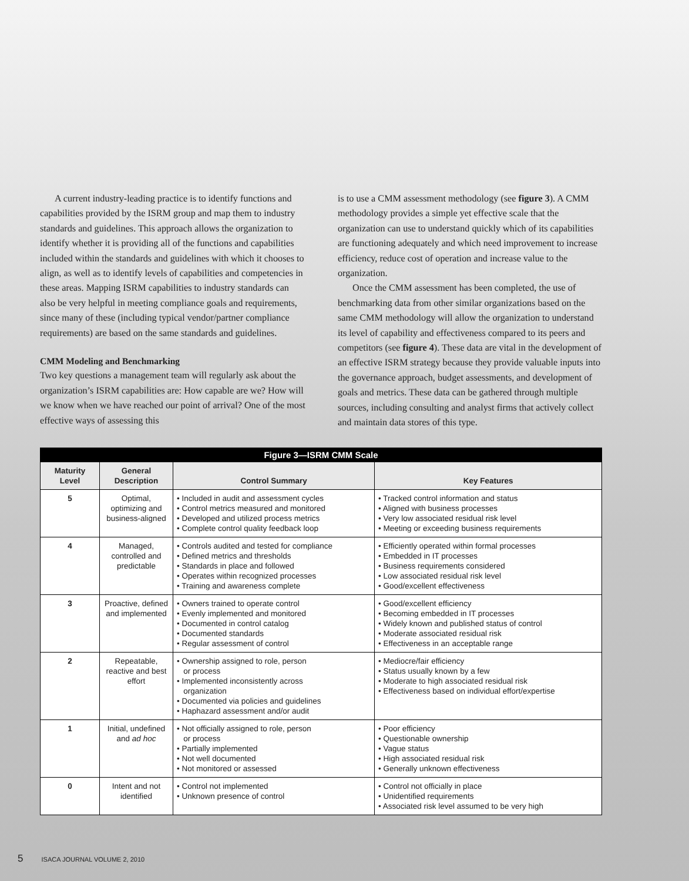A current industry-leading practice is to identify functions and capabilities provided by the ISRM group and map them to industry standards and guidelines. This approach allows the organization to identify whether it is providing all of the functions and capabilities included within the standards and guidelines with which it chooses to align, as well as to identify levels of capabilities and competencies in these areas. Mapping ISRM capabilities to industry standards can also be very helpful in meeting compliance goals and requirements, since many of these (including typical vendor/partner compliance requirements) are based on the same standards and guidelines.
CMM Modeling and Benchmarking
Two key questions a management team will regularly ask about the organization’s ISRM capabilities are: How capable are we? How will we know when we have reached our point of arrival? One of the most effective ways of assessing this
is to use a CMM assessment methodology (see figure 3). A CMM methodology provides a simple yet effective scale that the organization can use to understand quickly which of its capabilities are functioning adequately and which need improvement to increase efficiency, reduce cost of operation and increase value to the organization.
Once the CMM assessment has been completed, the use of benchmarking data from other similar organizations based on the same CMM methodology will allow the organization to understand its level of capability and effectiveness compared to its peers and competitors (see figure 4). These data are vital in the development of an effective ISRM strategy because they provide valuable inputs into the governance approach, budget assessments, and development of goals and metrics. These data can be gathered through multiple sources, including consulting and analyst firms that actively collect and maintain data stores of this type.
| Figure 3—ISRM CMM Scale | | | |
| --- | --- | --- | --- |
| Maturity Level | General Description | Control Summary | Key Features |
| 5 | Optimal, optimizing and business-aligned | • Included in audit and assessment cycles • Control metrics measured and monitored • Developed and utilized process metrics • Complete control quality feedback loop | • Tracked control information and status • Aligned with business processes • Very low associated residual risk level • Meeting or exceeding business requirements |
| 4 | Managed, controlled and predictable | • Controls audited and tested for compliance • Defined metrics and thresholds • Standards in place and followed • Operates within recognized processes • Training and awareness complete | • Efficiently operated within formal processes • Embedded in IT processes • Business requirements considered • Low associated residual risk level • Good/excellent effectiveness |
| 3 | Proactive, defined and implemented | • Owners trained to operate control • Evenly implemented and monitored • Documented in control catalog • Documented standards • Regular assessment of control | • Good/excellent efficiency • Becoming embedded in IT processes • Widely known and published status of control • Moderate associated residual risk • Effectiveness in an acceptable range |
| 2 | Repeatable, reactive and best effort | • Ownership assigned to role, person or process • Implemented inconsistently across organization • Documented via policies and guidelines • Haphazard assessment and/or audit | • Mediocre/fair efficiency • Status usually known by a few • Moderate to high associated residual risk • Effectiveness based on individual effort/expertise |
| 1 | Initial, undefined and ad hoc | • Not officially assigned to role, person or process • Partially implemented • Not well documented • Not monitored or assessed | • Poor efficiency • Questionable ownership • Vague status • High associated residual risk • Generally unknown effectiveness |
| 0 | Intent and not identified | • Control not implemented • Unknown presence of control | • Control not officially in place • Unidentified requirements • Associated risk level assumed to be very high |
5 ISACA JOURNAL VOLUME 2, 2010